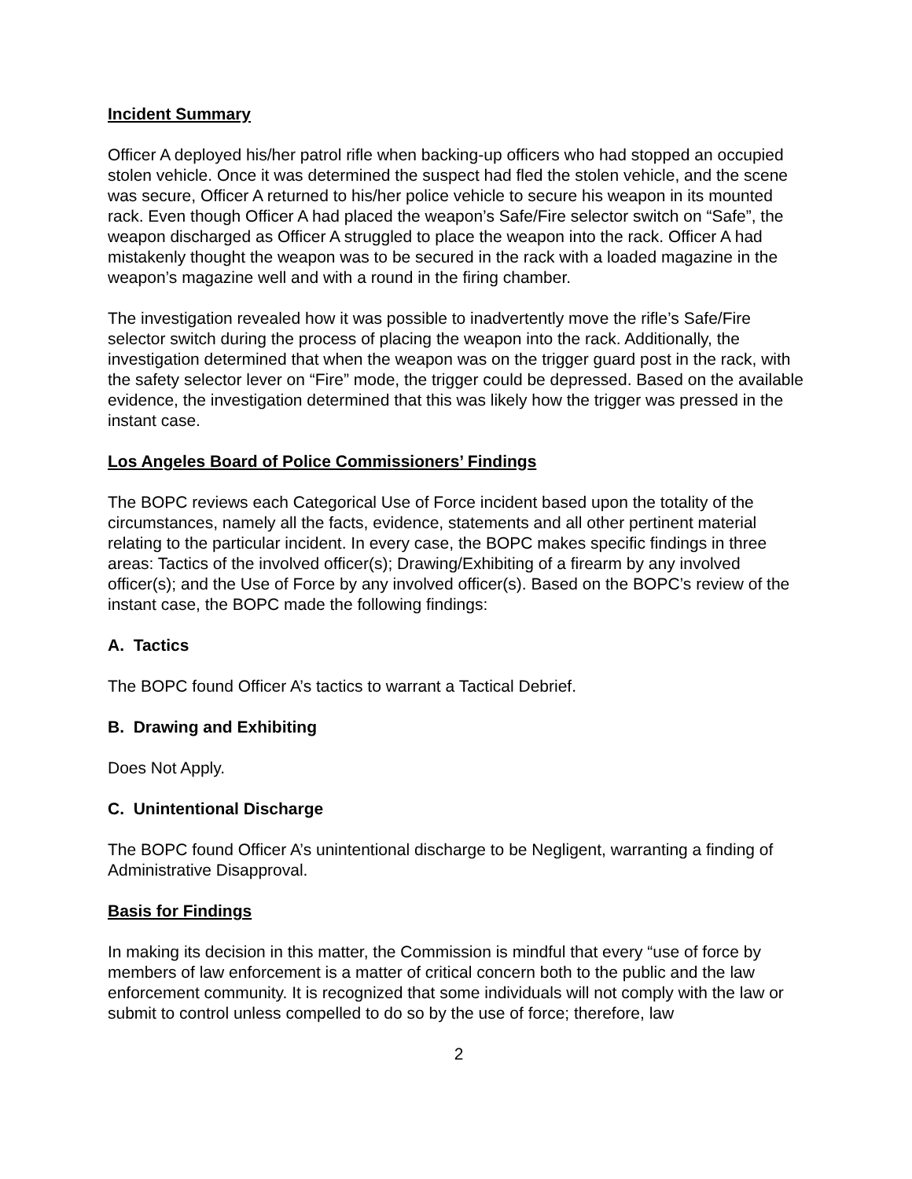Incident Summary
Officer A deployed his/her patrol rifle when backing-up officers who had stopped an occupied stolen vehicle. Once it was determined the suspect had fled the stolen vehicle, and the scene was secure, Officer A returned to his/her police vehicle to secure his weapon in its mounted rack. Even though Officer A had placed the weapon’s Safe/Fire selector switch on “Safe”, the weapon discharged as Officer A struggled to place the weapon into the rack. Officer A had mistakenly thought the weapon was to be secured in the rack with a loaded magazine in the weapon’s magazine well and with a round in the firing chamber.
The investigation revealed how it was possible to inadvertently move the rifle’s Safe/Fire selector switch during the process of placing the weapon into the rack. Additionally, the investigation determined that when the weapon was on the trigger guard post in the rack, with the safety selector lever on “Fire” mode, the trigger could be depressed. Based on the available evidence, the investigation determined that this was likely how the trigger was pressed in the instant case.
Los Angeles Board of Police Commissioners’ Findings
The BOPC reviews each Categorical Use of Force incident based upon the totality of the circumstances, namely all the facts, evidence, statements and all other pertinent material relating to the particular incident. In every case, the BOPC makes specific findings in three areas: Tactics of the involved officer(s); Drawing/Exhibiting of a firearm by any involved officer(s); and the Use of Force by any involved officer(s). Based on the BOPC’s review of the instant case, the BOPC made the following findings:
A. Tactics
The BOPC found Officer A’s tactics to warrant a Tactical Debrief.
B. Drawing and Exhibiting
Does Not Apply.
C. Unintentional Discharge
The BOPC found Officer A’s unintentional discharge to be Negligent, warranting a finding of Administrative Disapproval.
Basis for Findings
In making its decision in this matter, the Commission is mindful that every “use of force by members of law enforcement is a matter of critical concern both to the public and the law enforcement community. It is recognized that some individuals will not comply with the law or submit to control unless compelled to do so by the use of force; therefore, law
2